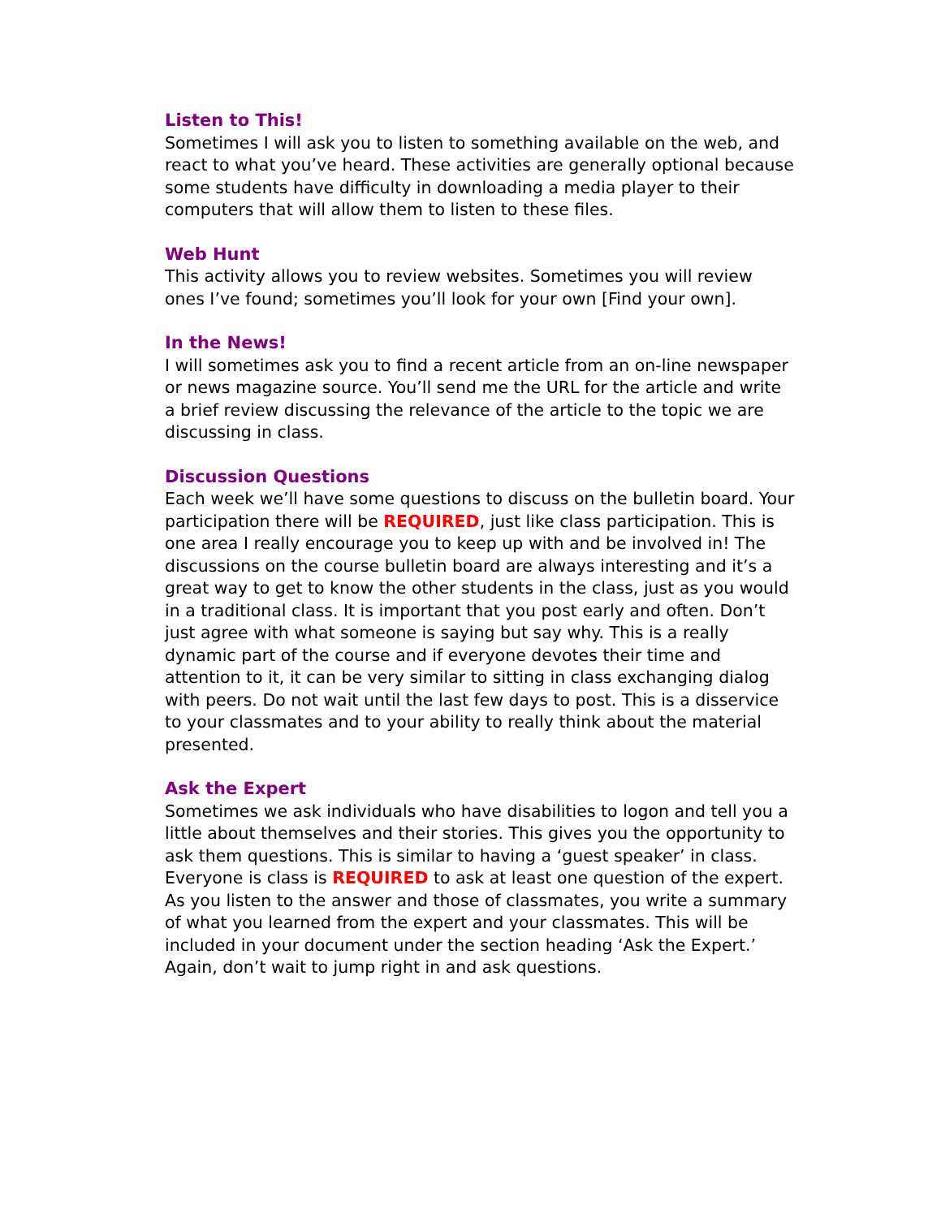Listen to This!
Sometimes I will ask you to listen to something available on the web, and react to what you’ve heard. These activities are generally optional because some students have difficulty in downloading a media player to their computers that will allow them to listen to these files.
Web Hunt
This activity allows you to review websites. Sometimes you will review ones I’ve found; sometimes you’ll look for your own [Find your own].
In the News!
I will sometimes ask you to find a recent article from an on-line newspaper or news magazine source. You’ll send me the URL for the article and write a brief review discussing the relevance of the article to the topic we are discussing in class.
Discussion Questions
Each week we’ll have some questions to discuss on the bulletin board. Your participation there will be REQUIRED, just like class participation. This is one area I really encourage you to keep up with and be involved in! The discussions on the course bulletin board are always interesting and it’s a great way to get to know the other students in the class, just as you would in a traditional class. It is important that you post early and often. Don’t just agree with what someone is saying but say why. This is a really dynamic part of the course and if everyone devotes their time and attention to it, it can be very similar to sitting in class exchanging dialog with peers. Do not wait until the last few days to post. This is a disservice to your classmates and to your ability to really think about the material presented.
Ask the Expert
Sometimes we ask individuals who have disabilities to logon and tell you a little about themselves and their stories. This gives you the opportunity to ask them questions. This is similar to having a ‘guest speaker’ in class. Everyone is class is REQUIRED to ask at least one question of the expert. As you listen to the answer and those of classmates, you write a summary of what you learned from the expert and your classmates. This will be included in your document under the section heading ‘Ask the Expert.’ Again, don’t wait to jump right in and ask questions.